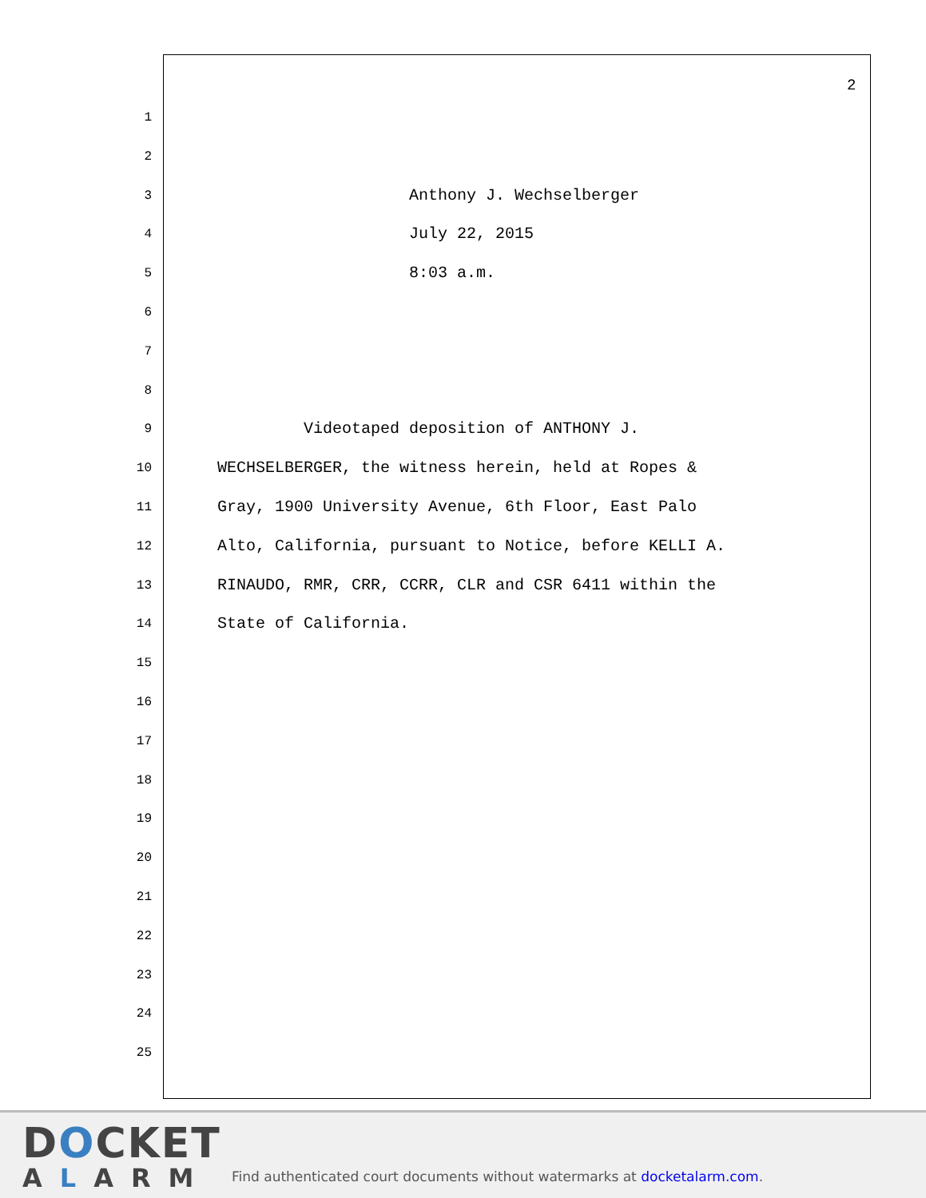2
1
2
3 Anthony J. Wechselberger
4 July 22, 2015
5 8:03 a.m.
6
7
8
9 Videotaped deposition of ANTHONY J.
10 WECHSELBERGER, the witness herein, held at Ropes &
11 Gray, 1900 University Avenue, 6th Floor, East Palo
12 Alto, California, pursuant to Notice, before KELLI A.
13 RINAUDO, RMR, CRR, CCRR, CLR and CSR 6411 within the
14 State of California.
15
16
17
18
19
20
21
22
23
24
25
DOCKET
ALARM
Find authenticated court documents without watermarks at docketalarm.com.